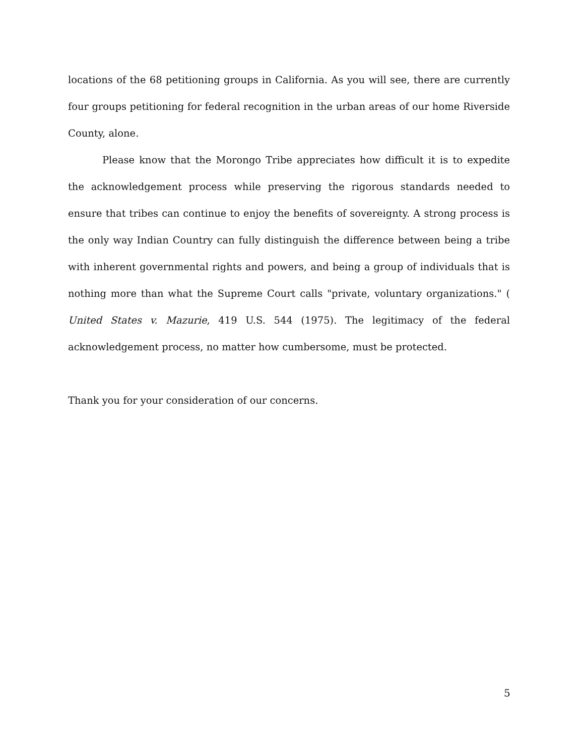locations of the 68 petitioning groups in California. As you will see, there are currently four groups petitioning for federal recognition in the urban areas of our home Riverside County, alone.
Please know that the Morongo Tribe appreciates how difficult it is to expedite the acknowledgement process while preserving the rigorous standards needed to ensure that tribes can continue to enjoy the benefits of sovereignty. A strong process is the only way Indian Country can fully distinguish the difference between being a tribe with inherent governmental rights and powers, and being a group of individuals that is nothing more than what the Supreme Court calls "private, voluntary organizations." ( United States v. Mazurie, 419 U.S. 544 (1975). The legitimacy of the federal acknowledgement process, no matter how cumbersome, must be protected.
Thank you for your consideration of our concerns.
5